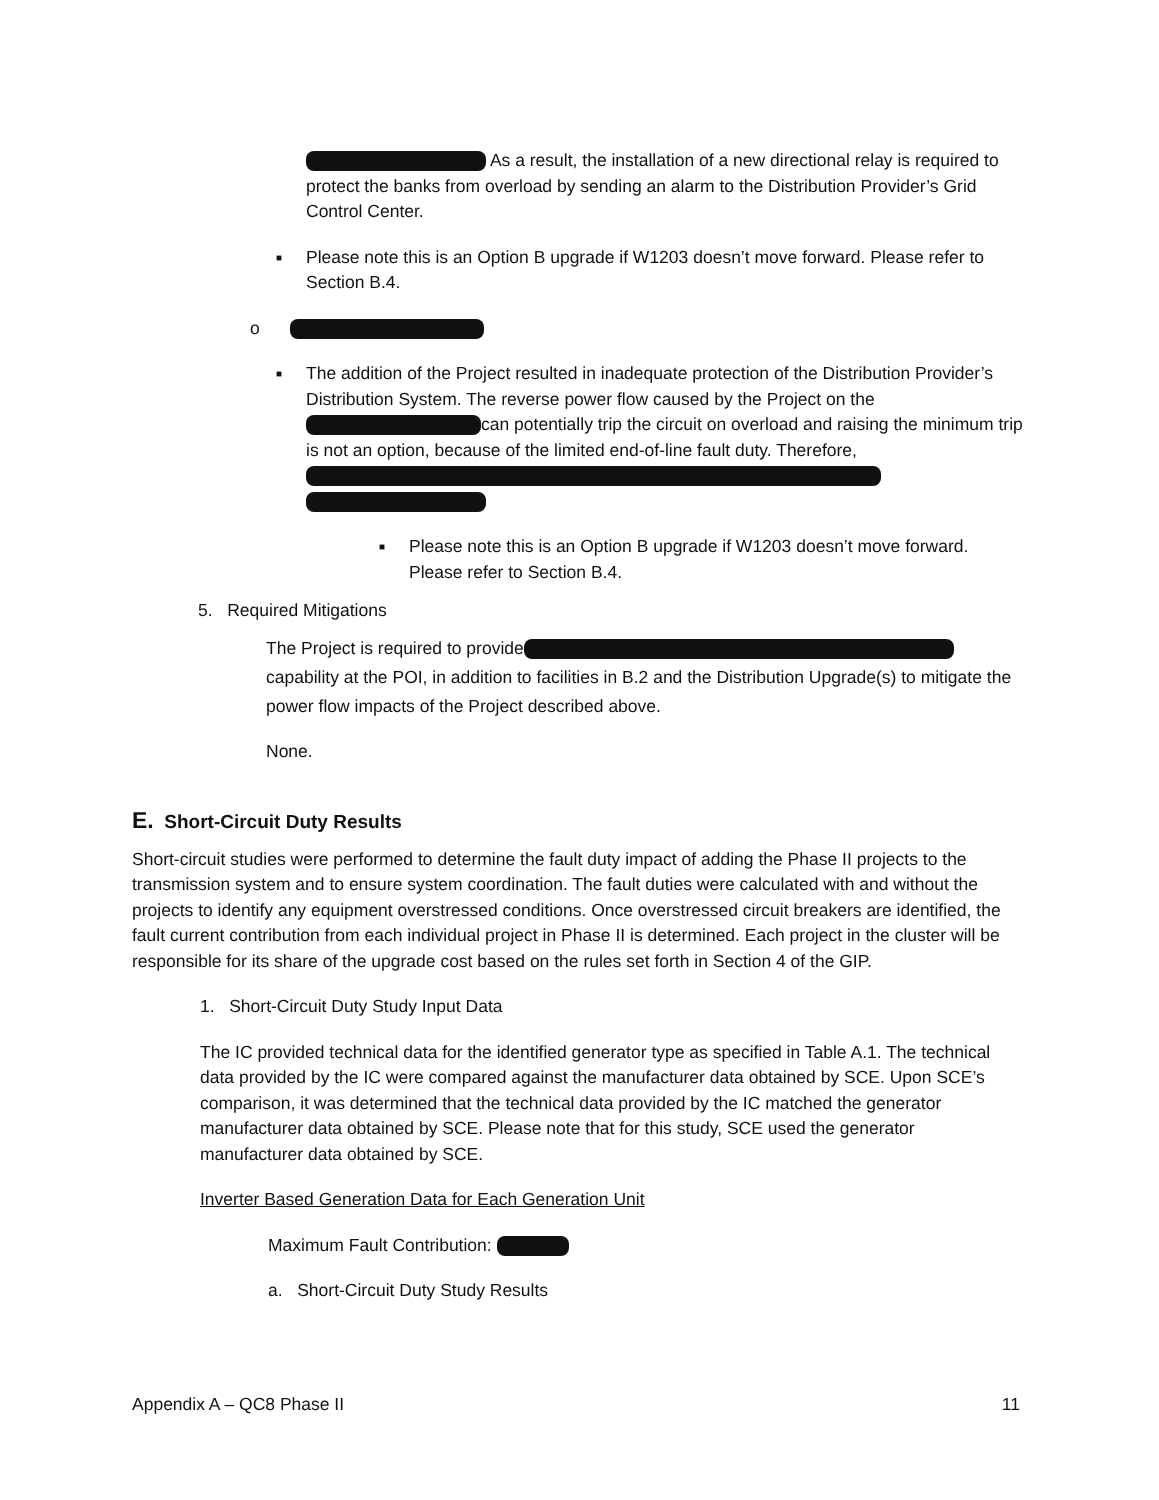As a result, the installation of a new directional relay is required to protect the banks from overload by sending an alarm to the Distribution Provider’s Grid Control Center.
■ Please note this is an Option B upgrade if W1203 doesn’t move forward. Please refer to Section B.4.
o
■ The addition of the Project resulted in inadequate protection of the Distribution Provider’s Distribution System. The reverse power flow caused by the Project on the can potentially trip the circuit on overload and raising the minimum trip is not an option, because of the limited end-of-line fault duty. Therefore,
■ Please note this is an Option B upgrade if W1203 doesn’t move forward. Please refer to Section B.4.
5. Required Mitigations
The Project is required to provide capability at the POI, in addition to facilities in B.2 and the Distribution Upgrade(s) to mitigate the power flow impacts of the Project described above.
None.
E. Short-Circuit Duty Results
Short-circuit studies were performed to determine the fault duty impact of adding the Phase II projects to the transmission system and to ensure system coordination. The fault duties were calculated with and without the projects to identify any equipment overstressed conditions. Once overstressed circuit breakers are identified, the fault current contribution from each individual project in Phase II is determined. Each project in the cluster will be responsible for its share of the upgrade cost based on the rules set forth in Section 4 of the GIP.
1. Short-Circuit Duty Study Input Data
The IC provided technical data for the identified generator type as specified in Table A.1. The technical data provided by the IC were compared against the manufacturer data obtained by SCE. Upon SCE’s comparison, it was determined that the technical data provided by the IC matched the generator manufacturer data obtained by SCE. Please note that for this study, SCE used the generator manufacturer data obtained by SCE.
Inverter Based Generation Data for Each Generation Unit
Maximum Fault Contribution:
a. Short-Circuit Duty Study Results
Appendix A – QC8 Phase II 11